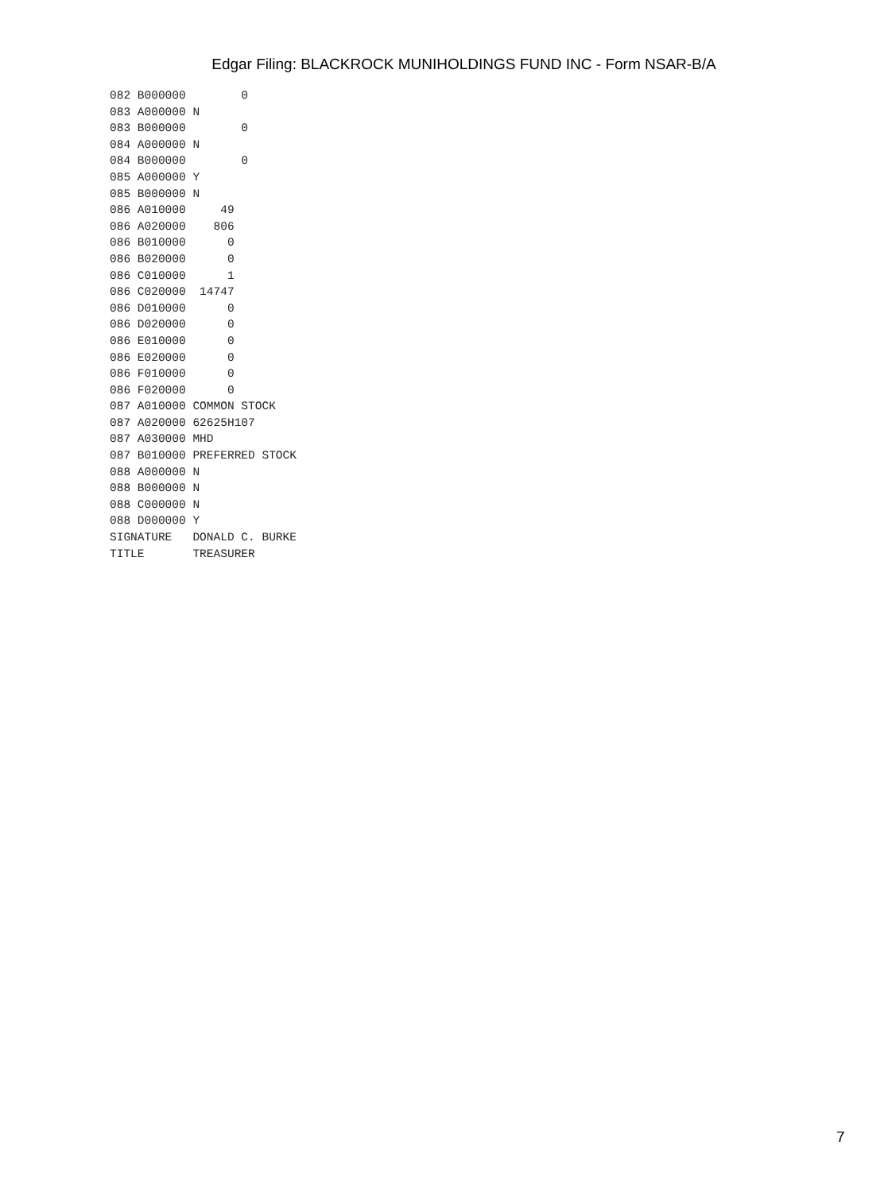Edgar Filing: BLACKROCK MUNIHOLDINGS FUND INC - Form NSAR-B/A
082 B000000        0
083 A000000 N
083 B000000        0
084 A000000 N
084 B000000        0
085 A000000 Y
085 B000000 N
086 A010000     49
086 A020000    806
086 B010000      0
086 B020000      0
086 C010000      1
086 C020000  14747
086 D010000      0
086 D020000      0
086 E010000      0
086 E020000      0
086 F010000      0
086 F020000      0
087 A010000 COMMON STOCK
087 A020000 62625H107
087 A030000 MHD
087 B010000 PREFERRED STOCK
088 A000000 N
088 B000000 N
088 C000000 N
088 D000000 Y
SIGNATURE   DONALD C. BURKE
TITLE       TREASURER
7